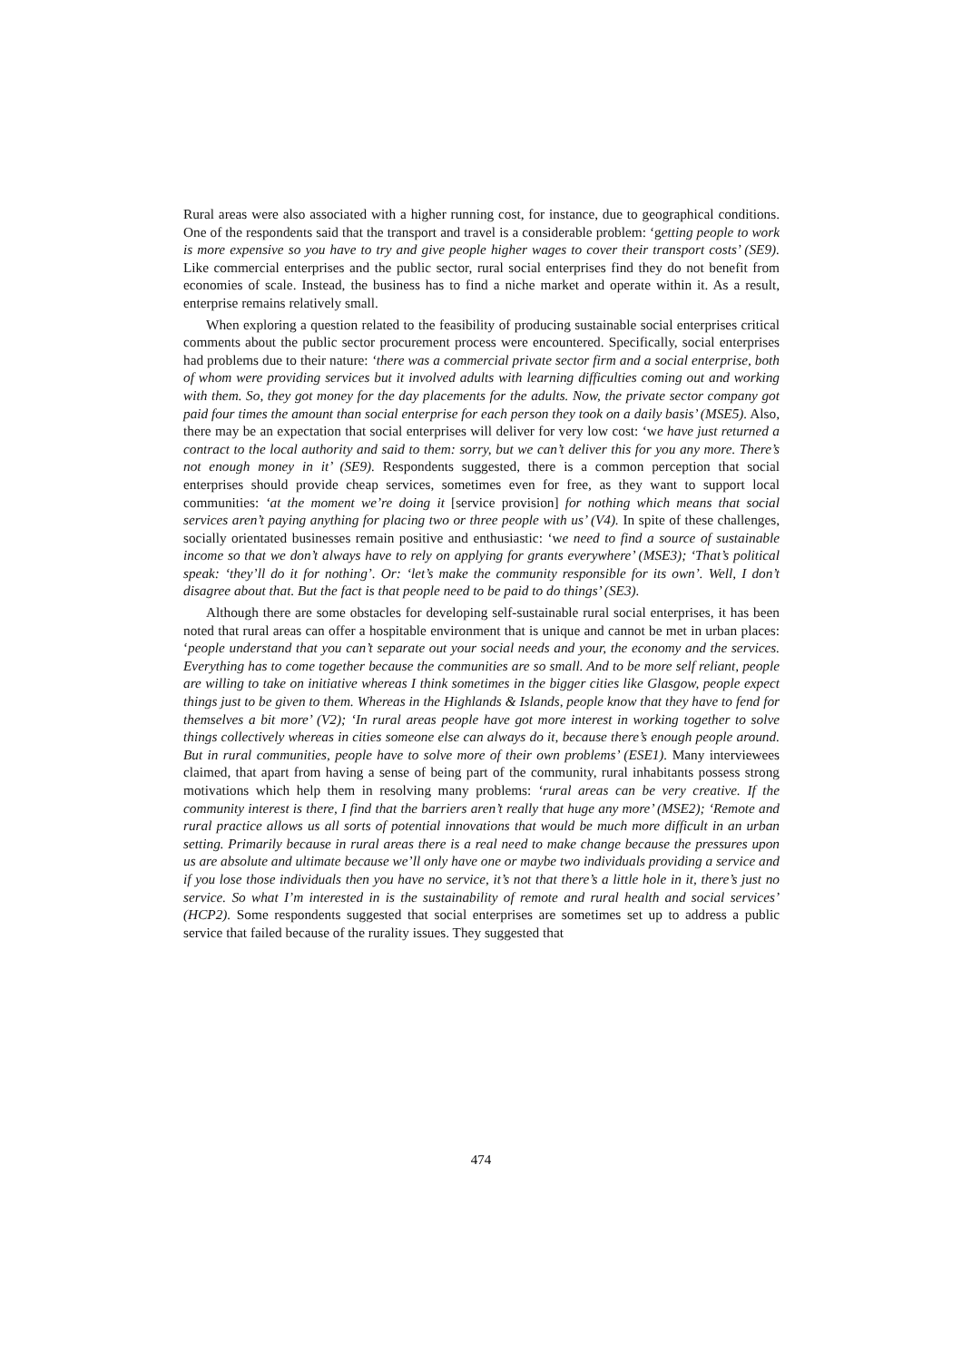Rural areas were also associated with a higher running cost, for instance, due to geographical conditions. One of the respondents said that the transport and travel is a considerable problem: ‘getting people to work is more expensive so you have to try and give people higher wages to cover their transport costs’ (SE9). Like commercial enterprises and the public sector, rural social enterprises find they do not benefit from economies of scale. Instead, the business has to find a niche market and operate within it. As a result, enterprise remains relatively small.
When exploring a question related to the feasibility of producing sustainable social enterprises critical comments about the public sector procurement process were encountered. Specifically, social enterprises had problems due to their nature: ‘there was a commercial private sector firm and a social enterprise, both of whom were providing services but it involved adults with learning difficulties coming out and working with them. So, they got money for the day placements for the adults. Now, the private sector company got paid four times the amount than social enterprise for each person they took on a daily basis’ (MSE5). Also, there may be an expectation that social enterprises will deliver for very low cost: ‘we have just returned a contract to the local authority and said to them: sorry, but we can’t deliver this for you any more. There’s not enough money in it’ (SE9). Respondents suggested, there is a common perception that social enterprises should provide cheap services, sometimes even for free, as they want to support local communities: ‘at the moment we’re doing it [service provision] for nothing which means that social services aren’t paying anything for placing two or three people with us’ (V4). In spite of these challenges, socially orientated businesses remain positive and enthusiastic: ‘we need to find a source of sustainable income so that we don’t always have to rely on applying for grants everywhere’ (MSE3); ‘That’s political speak: ‘they’ll do it for nothing’. Or: ‘let’s make the community responsible for its own’. Well, I don’t disagree about that. But the fact is that people need to be paid to do things’ (SE3).
Although there are some obstacles for developing self-sustainable rural social enterprises, it has been noted that rural areas can offer a hospitable environment that is unique and cannot be met in urban places: ‘people understand that you can’t separate out your social needs and your, the economy and the services. Everything has to come together because the communities are so small. And to be more self reliant, people are willing to take on initiative whereas I think sometimes in the bigger cities like Glasgow, people expect things just to be given to them. Whereas in the Highlands & Islands, people know that they have to fend for themselves a bit more’ (V2); ‘In rural areas people have got more interest in working together to solve things collectively whereas in cities someone else can always do it, because there’s enough people around. But in rural communities, people have to solve more of their own problems’ (ESE1). Many interviewees claimed, that apart from having a sense of being part of the community, rural inhabitants possess strong motivations which help them in resolving many problems: ‘rural areas can be very creative. If the community interest is there, I find that the barriers aren’t really that huge any more’ (MSE2); ‘Remote and rural practice allows us all sorts of potential innovations that would be much more difficult in an urban setting. Primarily because in rural areas there is a real need to make change because the pressures upon us are absolute and ultimate because we’ll only have one or maybe two individuals providing a service and if you lose those individuals then you have no service, it’s not that there’s a little hole in it, there’s just no service. So what I’m interested in is the sustainability of remote and rural health and social services’ (HCP2). Some respondents suggested that social enterprises are sometimes set up to address a public service that failed because of the rurality issues. They suggested that
474